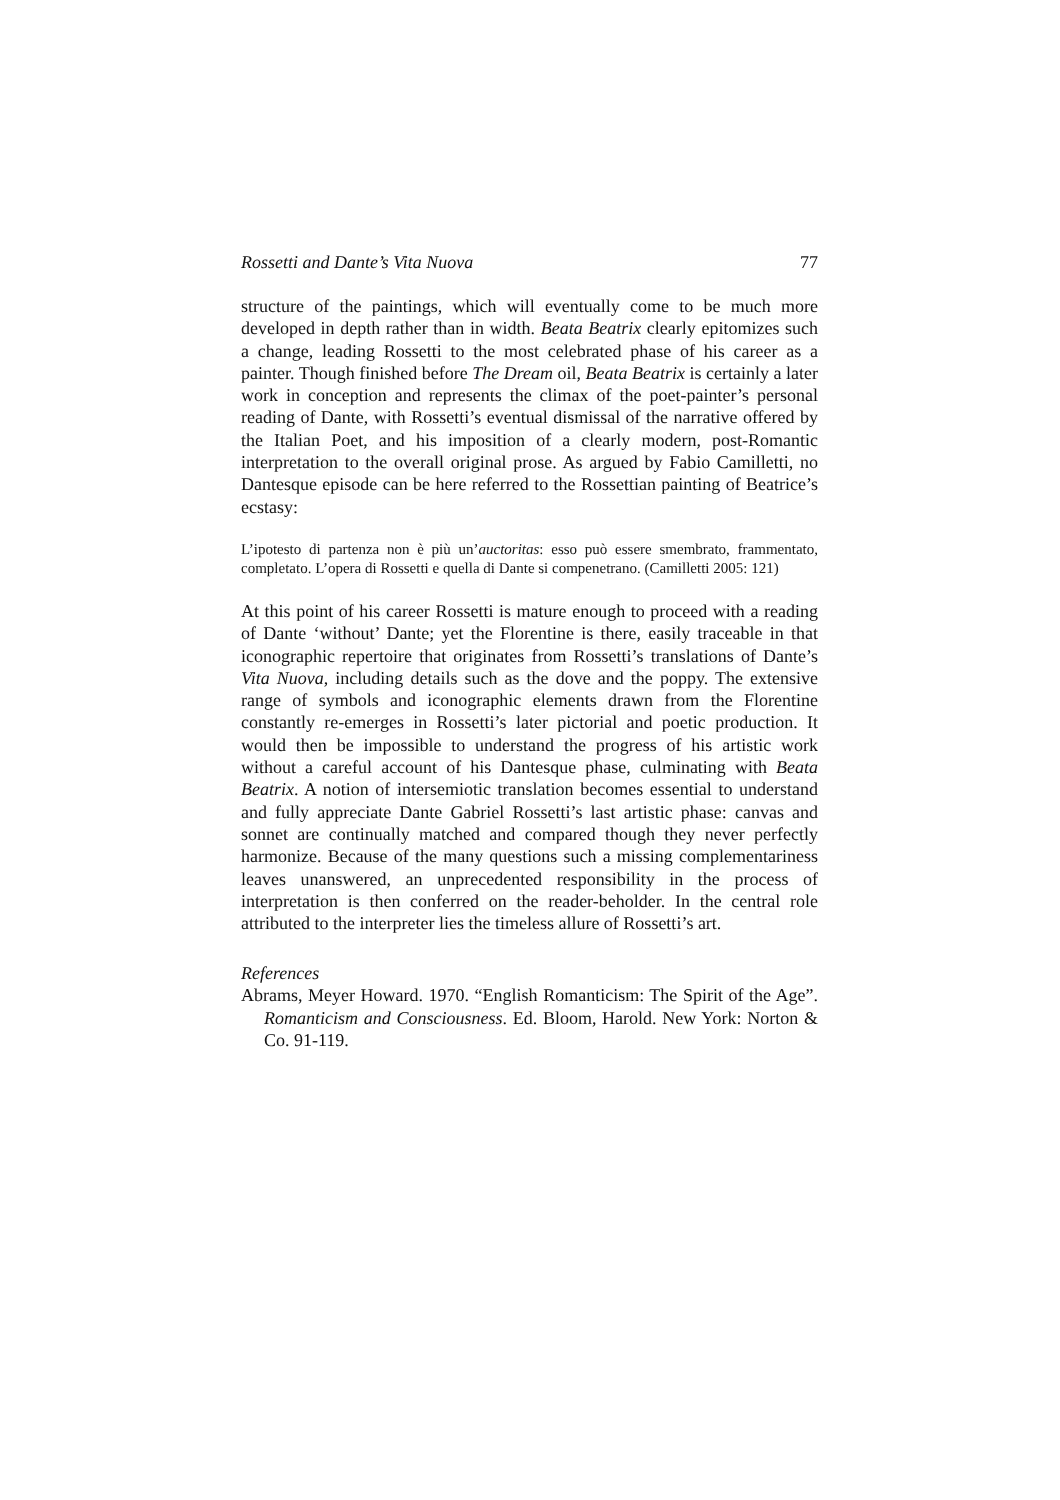Rossetti and Dante’s Vita Nuova 77
structure of the paintings, which will eventually come to be much more developed in depth rather than in width. Beata Beatrix clearly epitomizes such a change, leading Rossetti to the most celebrated phase of his career as a painter. Though finished before The Dream oil, Beata Beatrix is certainly a later work in conception and represents the climax of the poet-painter’s personal reading of Dante, with Rossetti’s eventual dismissal of the narrative offered by the Italian Poet, and his imposition of a clearly modern, post-Romantic interpretation to the overall original prose. As argued by Fabio Camilletti, no Dantesque episode can be here referred to the Rossettian painting of Beatrice’s ecstasy:
L’ipotesto di partenza non è più un’auctoritas: esso può essere smembrato, frammentato, completato. L’opera di Rossetti e quella di Dante si compenetrano. (Camilletti 2005: 121)
At this point of his career Rossetti is mature enough to proceed with a reading of Dante ‘without’ Dante; yet the Florentine is there, easily traceable in that iconographic repertoire that originates from Rossetti’s translations of Dante’s Vita Nuova, including details such as the dove and the poppy. The extensive range of symbols and iconographic elements drawn from the Florentine constantly re-emerges in Rossetti’s later pictorial and poetic production. It would then be impossible to understand the progress of his artistic work without a careful account of his Dantesque phase, culminating with Beata Beatrix. A notion of intersemiotic translation becomes essential to understand and fully appreciate Dante Gabriel Rossetti’s last artistic phase: canvas and sonnet are continually matched and compared though they never perfectly harmonize. Because of the many questions such a missing complementariness leaves unanswered, an unprecedented responsibility in the process of interpretation is then conferred on the reader-beholder. In the central role attributed to the interpreter lies the timeless allure of Rossetti’s art.
References
Abrams, Meyer Howard. 1970. “English Romanticism: The Spirit of the Age”. Romanticism and Consciousness. Ed. Bloom, Harold. New York: Norton & Co. 91-119.